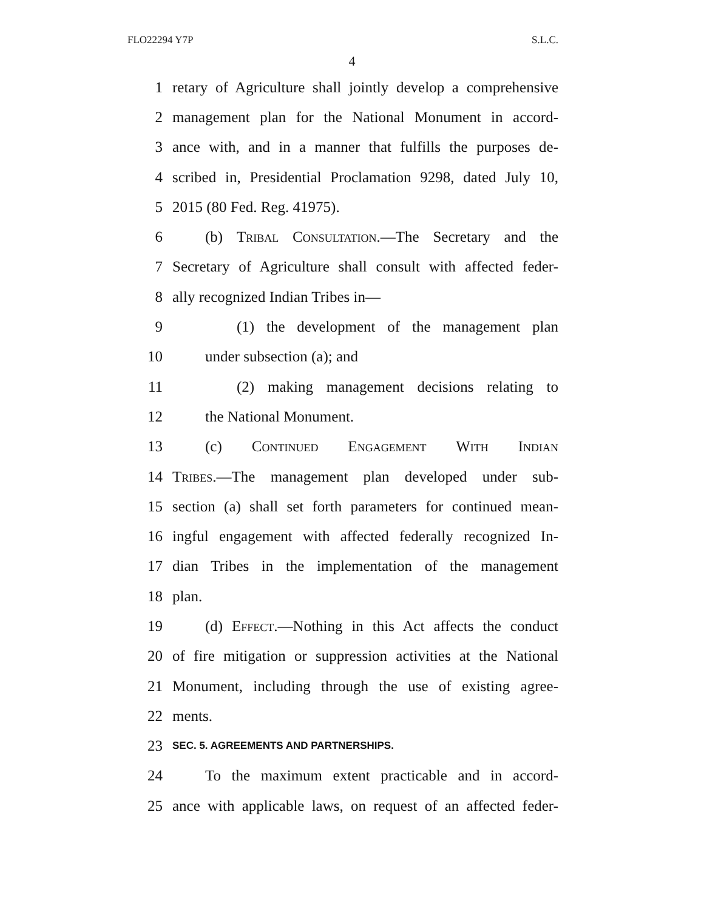FLO22294 Y7P S.L.C.
4
1 retary of Agriculture shall jointly develop a comprehensive
2 management plan for the National Monument in accord-
3 ance with, and in a manner that fulfills the purposes de-
4 scribed in, Presidential Proclamation 9298, dated July 10,
5 2015 (80 Fed. Reg. 41975).
6 (b) Tribal Consultation.—The Secretary and the
7 Secretary of Agriculture shall consult with affected feder-
8 ally recognized Indian Tribes in—
9 (1) the development of the management plan
10 under subsection (a); and
11 (2) making management decisions relating to
12 the National Monument.
13 (c) Continued Engagement With Indian
14 Tribes.—The management plan developed under sub-
15 section (a) shall set forth parameters for continued mean-
16 ingful engagement with affected federally recognized In-
17 dian Tribes in the implementation of the management
18 plan.
19 (d) Effect.—Nothing in this Act affects the conduct
20 of fire mitigation or suppression activities at the National
21 Monument, including through the use of existing agree-
22 ments.
23 SEC. 5. AGREEMENTS AND PARTNERSHIPS.
24 To the maximum extent practicable and in accord-
25 ance with applicable laws, on request of an affected feder-